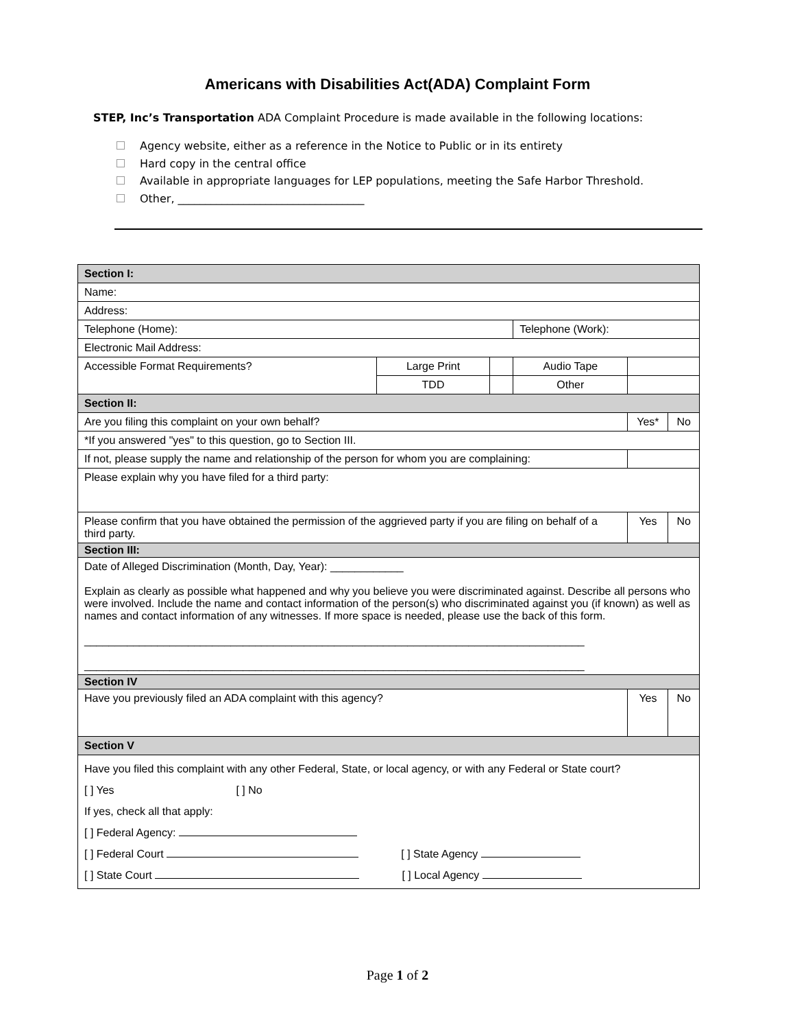Americans with Disabilities Act(ADA) Complaint Form
STEP, Inc’s Transportation ADA Complaint Procedure is made available in the following locations:
Agency website, either as a reference in the Notice to Public or in its entirety
Hard copy in the central office
Available in appropriate languages for LEP populations, meeting the Safe Harbor Threshold.
Other, __________________________________
| Section I: | | | | | |
| Name: | | | | | |
| Address: | | | | | |
| Telephone (Home): | | | Telephone (Work): | | |
| Electronic Mail Address: | | | | | |
| Accessible Format Requirements? | Large Print | | Audio Tape | | |
| | TDD | | Other | | |
| Section II: | | | | | |
| Are you filing this complaint on your own behalf? | | | | Yes* | No |
| *If you answered "yes" to this question, go to Section III. | | | | | |
| If not, please supply the name and relationship of the person for whom you are complaining: | | | | | |
| Please explain why you have filed for a third party: | | | | | |
| Please confirm that you have obtained the permission of the aggrieved party if you are filing on behalf of a third party. | | | | Yes | No |
| Section III: | | | | | |
| Date of Alleged Discrimination (Month, Day, Year): ____________ Explain as clearly as possible what happened and why you believe you were discriminated against. Describe all persons who were involved. Include the name and contact information of the person(s) who discriminated against you (if known) as well as names and contact information of any witnesses. If more space is needed, please use the back of this form. __________________________________________________________________________________ __________________________________________________________________________________ | | | | | |
| Section IV | | | | | |
| Have you previously filed an ADA complaint with this agency? | | | | Yes | No |
| Section V | | | | | |
| Have you filed this complaint with any other Federal, State, or local agency, or with any Federal or State court? [ ] Yes [ ] No If yes, check all that apply: [ ] Federal Agency: [ ] Federal Court [ ] State Agency [ ] State Court [ ] Local Agency | | | | | |
Page 1 of 2